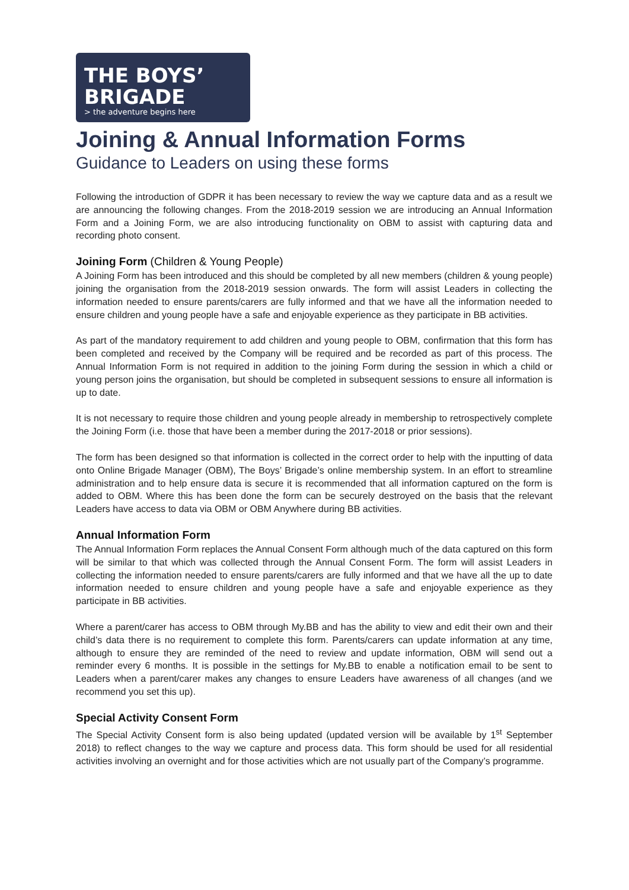THE BOYS’
BRIGADE
> the adventure begins here
Joining & Annual Information Forms
Guidance to Leaders on using these forms
Following the introduction of GDPR it has been necessary to review the way we capture data and as a result we are announcing the following changes. From the 2018-2019 session we are introducing an Annual Information Form and a Joining Form, we are also introducing functionality on OBM to assist with capturing data and recording photo consent.
Joining Form (Children & Young People)
A Joining Form has been introduced and this should be completed by all new members (children & young people) joining the organisation from the 2018-2019 session onwards. The form will assist Leaders in collecting the information needed to ensure parents/carers are fully informed and that we have all the information needed to ensure children and young people have a safe and enjoyable experience as they participate in BB activities.
As part of the mandatory requirement to add children and young people to OBM, confirmation that this form has been completed and received by the Company will be required and be recorded as part of this process. The Annual Information Form is not required in addition to the joining Form during the session in which a child or young person joins the organisation, but should be completed in subsequent sessions to ensure all information is up to date.
It is not necessary to require those children and young people already in membership to retrospectively complete the Joining Form (i.e. those that have been a member during the 2017-2018 or prior sessions).
The form has been designed so that information is collected in the correct order to help with the inputting of data onto Online Brigade Manager (OBM), The Boys’ Brigade’s online membership system. In an effort to streamline administration and to help ensure data is secure it is recommended that all information captured on the form is added to OBM. Where this has been done the form can be securely destroyed on the basis that the relevant Leaders have access to data via OBM or OBM Anywhere during BB activities.
Annual Information Form
The Annual Information Form replaces the Annual Consent Form although much of the data captured on this form will be similar to that which was collected through the Annual Consent Form. The form will assist Leaders in collecting the information needed to ensure parents/carers are fully informed and that we have all the up to date information needed to ensure children and young people have a safe and enjoyable experience as they participate in BB activities.
Where a parent/carer has access to OBM through My.BB and has the ability to view and edit their own and their child’s data there is no requirement to complete this form. Parents/carers can update information at any time, although to ensure they are reminded of the need to review and update information, OBM will send out a reminder every 6 months. It is possible in the settings for My.BB to enable a notification email to be sent to Leaders when a parent/carer makes any changes to ensure Leaders have awareness of all changes (and we recommend you set this up).
Special Activity Consent Form
The Special Activity Consent form is also being updated (updated version will be available by 1<sup>st</sup> September 2018) to reflect changes to the way we capture and process data. This form should be used for all residential activities involving an overnight and for those activities which are not usually part of the Company’s programme.